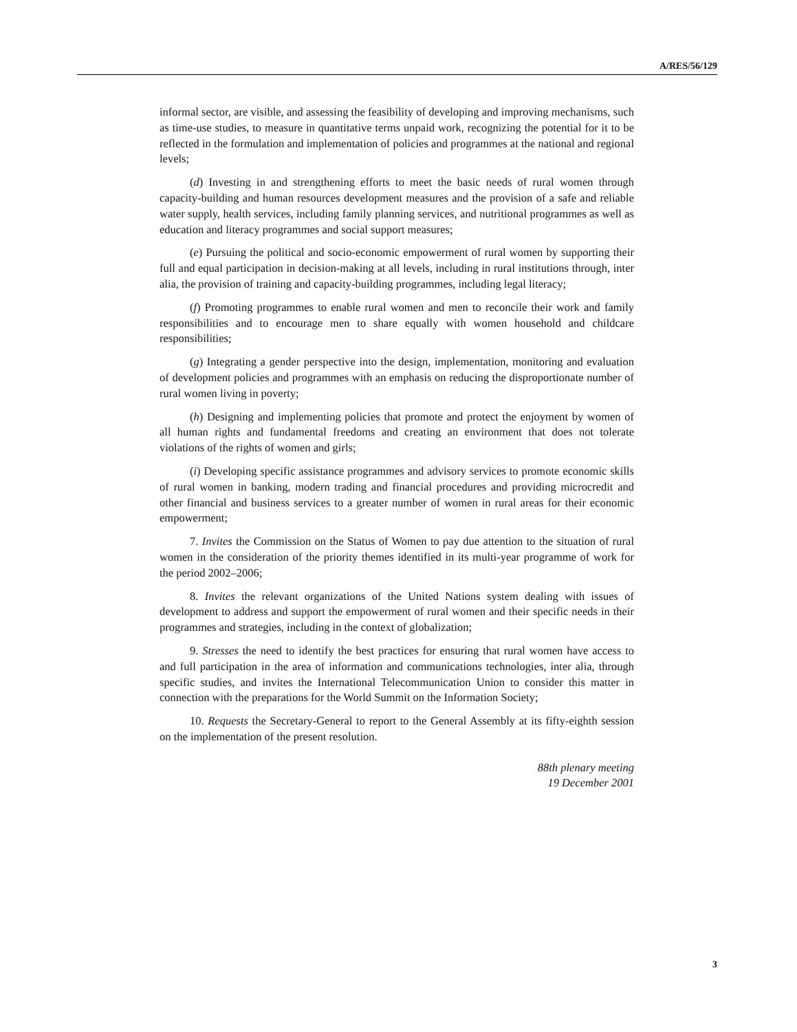A/RES/56/129
informal sector, are visible, and assessing the feasibility of developing and improving mechanisms, such as time-use studies, to measure in quantitative terms unpaid work, recognizing the potential for it to be reflected in the formulation and implementation of policies and programmes at the national and regional levels;
(d) Investing in and strengthening efforts to meet the basic needs of rural women through capacity-building and human resources development measures and the provision of a safe and reliable water supply, health services, including family planning services, and nutritional programmes as well as education and literacy programmes and social support measures;
(e) Pursuing the political and socio-economic empowerment of rural women by supporting their full and equal participation in decision-making at all levels, including in rural institutions through, inter alia, the provision of training and capacity-building programmes, including legal literacy;
(f) Promoting programmes to enable rural women and men to reconcile their work and family responsibilities and to encourage men to share equally with women household and childcare responsibilities;
(g) Integrating a gender perspective into the design, implementation, monitoring and evaluation of development policies and programmes with an emphasis on reducing the disproportionate number of rural women living in poverty;
(h) Designing and implementing policies that promote and protect the enjoyment by women of all human rights and fundamental freedoms and creating an environment that does not tolerate violations of the rights of women and girls;
(i) Developing specific assistance programmes and advisory services to promote economic skills of rural women in banking, modern trading and financial procedures and providing microcredit and other financial and business services to a greater number of women in rural areas for their economic empowerment;
7. Invites the Commission on the Status of Women to pay due attention to the situation of rural women in the consideration of the priority themes identified in its multi-year programme of work for the period 2002–2006;
8. Invites the relevant organizations of the United Nations system dealing with issues of development to address and support the empowerment of rural women and their specific needs in their programmes and strategies, including in the context of globalization;
9. Stresses the need to identify the best practices for ensuring that rural women have access to and full participation in the area of information and communications technologies, inter alia, through specific studies, and invites the International Telecommunication Union to consider this matter in connection with the preparations for the World Summit on the Information Society;
10. Requests the Secretary-General to report to the General Assembly at its fifty-eighth session on the implementation of the present resolution.
88th plenary meeting
19 December 2001
3